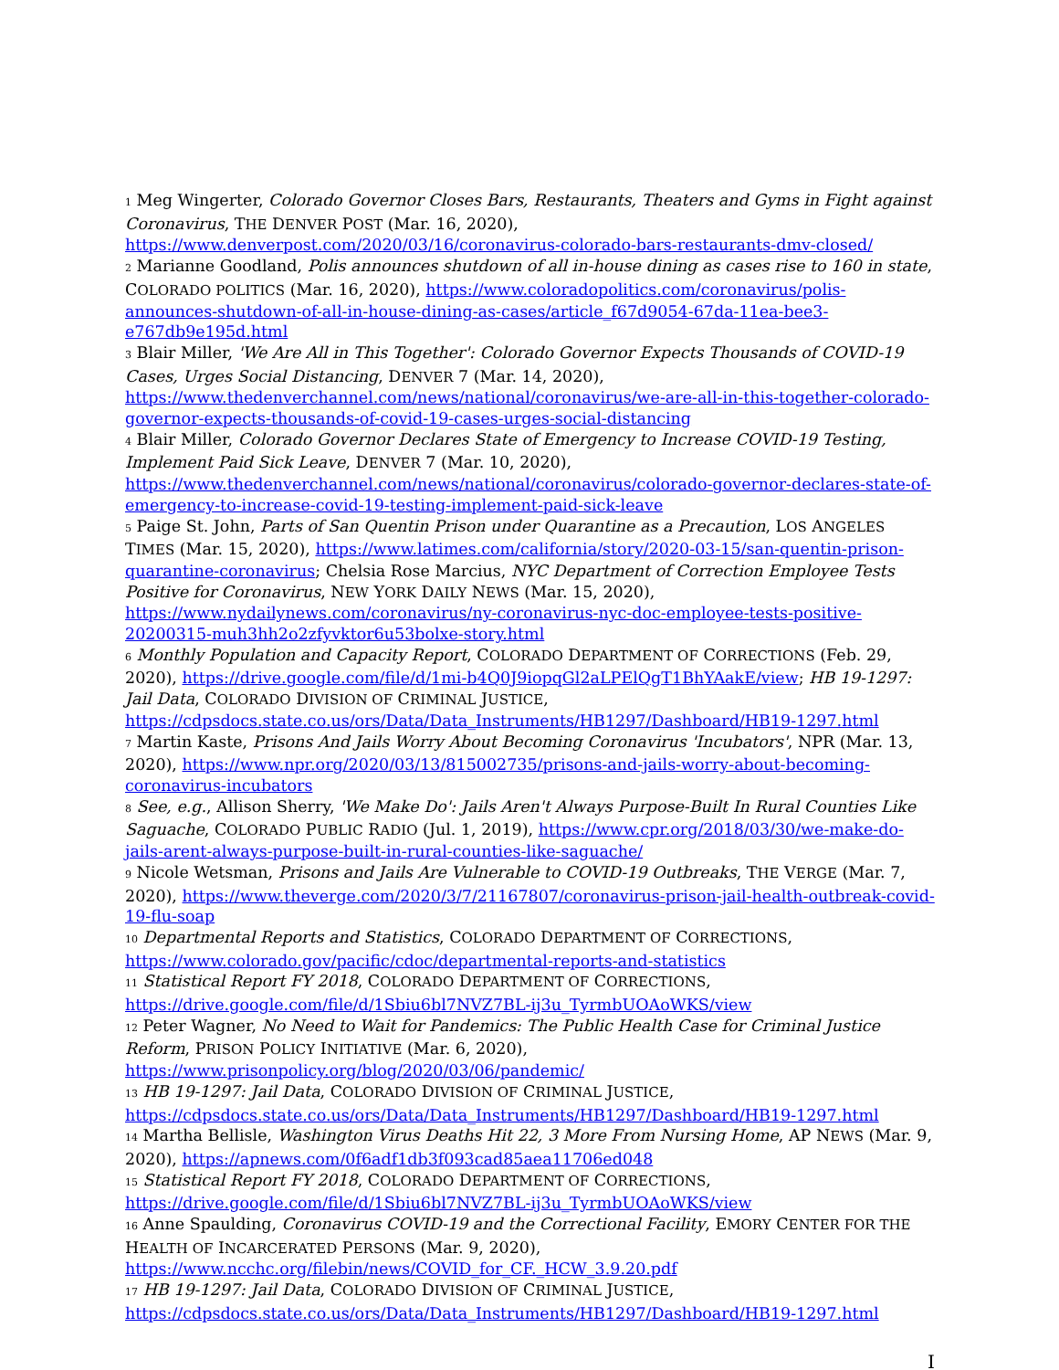1 Meg Wingerter, Colorado Governor Closes Bars, Restaurants, Theaters and Gyms in Fight against Coronavirus, THE DENVER POST (Mar. 16, 2020), https://www.denverpost.com/2020/03/16/coronavirus-colorado-bars-restaurants-dmv-closed/
2 Marianne Goodland, Polis announces shutdown of all in-house dining as cases rise to 160 in state, COLORADO POLITICS (Mar. 16, 2020), https://www.coloradopolitics.com/coronavirus/polis-announces-shutdown-of-all-in-house-dining-as-cases/article_f67d9054-67da-11ea-bee3-e767db9e195d.html
3 Blair Miller, 'We Are All in This Together': Colorado Governor Expects Thousands of COVID-19 Cases, Urges Social Distancing, DENVER 7 (Mar. 14, 2020), https://www.thedenverchannel.com/news/national/coronavirus/we-are-all-in-this-together-colorado-governor-expects-thousands-of-covid-19-cases-urges-social-distancing
4 Blair Miller, Colorado Governor Declares State of Emergency to Increase COVID-19 Testing, Implement Paid Sick Leave, DENVER 7 (Mar. 10, 2020), https://www.thedenverchannel.com/news/national/coronavirus/colorado-governor-declares-state-of-emergency-to-increase-covid-19-testing-implement-paid-sick-leave
5 Paige St. John, Parts of San Quentin Prison under Quarantine as a Precaution, LOS ANGELES TIMES (Mar. 15, 2020), https://www.latimes.com/california/story/2020-03-15/san-quentin-prison-quarantine-coronavirus; Chelsia Rose Marcius, NYC Department of Correction Employee Tests Positive for Coronavirus, NEW YORK DAILY NEWS (Mar. 15, 2020), https://www.nydailynews.com/coronavirus/ny-coronavirus-nyc-doc-employee-tests-positive-20200315-muh3hh2o2zfyvktor6u53bolxe-story.html
6 Monthly Population and Capacity Report, COLORADO DEPARTMENT OF CORRECTIONS (Feb. 29, 2020), https://drive.google.com/file/d/1mi-b4Q0J9iopqGl2aLPElQgT1BhYAakE/view; HB 19-1297: Jail Data, COLORADO DIVISION OF CRIMINAL JUSTICE, https://cdpsdocs.state.co.us/ors/Data/Data_Instruments/HB1297/Dashboard/HB19-1297.html
7 Martin Kaste, Prisons And Jails Worry About Becoming Coronavirus 'Incubators', NPR (Mar. 13, 2020), https://www.npr.org/2020/03/13/815002735/prisons-and-jails-worry-about-becoming-coronavirus-incubators
8 See, e.g., Allison Sherry, 'We Make Do': Jails Aren't Always Purpose-Built In Rural Counties Like Saguache, COLORADO PUBLIC RADIO (Jul. 1, 2019), https://www.cpr.org/2018/03/30/we-make-do-jails-arent-always-purpose-built-in-rural-counties-like-saguache/
9 Nicole Wetsman, Prisons and Jails Are Vulnerable to COVID-19 Outbreaks, THE VERGE (Mar. 7, 2020), https://www.theverge.com/2020/3/7/21167807/coronavirus-prison-jail-health-outbreak-covid-19-flu-soap
10 Departmental Reports and Statistics, COLORADO DEPARTMENT OF CORRECTIONS, https://www.colorado.gov/pacific/cdoc/departmental-reports-and-statistics
11 Statistical Report FY 2018, COLORADO DEPARTMENT OF CORRECTIONS, https://drive.google.com/file/d/1Sbiu6bl7NVZ7BL-ij3u_TyrmbUOAoWKS/view
12 Peter Wagner, No Need to Wait for Pandemics: The Public Health Case for Criminal Justice Reform, PRISON POLICY INITIATIVE (Mar. 6, 2020), https://www.prisonpolicy.org/blog/2020/03/06/pandemic/
13 HB 19-1297: Jail Data, COLORADO DIVISION OF CRIMINAL JUSTICE, https://cdpsdocs.state.co.us/ors/Data/Data_Instruments/HB1297/Dashboard/HB19-1297.html
14 Martha Bellisle, Washington Virus Deaths Hit 22, 3 More From Nursing Home, AP NEWS (Mar. 9, 2020), https://apnews.com/0f6adf1db3f093cad85aea11706ed048
15 Statistical Report FY 2018, COLORADO DEPARTMENT OF CORRECTIONS, https://drive.google.com/file/d/1Sbiu6bl7NVZ7BL-ij3u_TyrmbUOAoWKS/view
16 Anne Spaulding, Coronavirus COVID-19 and the Correctional Facility, EMORY CENTER FOR THE HEALTH OF INCARCERATED PERSONS (Mar. 9, 2020), https://www.ncchc.org/filebin/news/COVID_for_CF._HCW_3.9.20.pdf
17 HB 19-1297: Jail Data, COLORADO DIVISION OF CRIMINAL JUSTICE, https://cdpsdocs.state.co.us/ors/Data/Data_Instruments/HB1297/Dashboard/HB19-1297.html
I